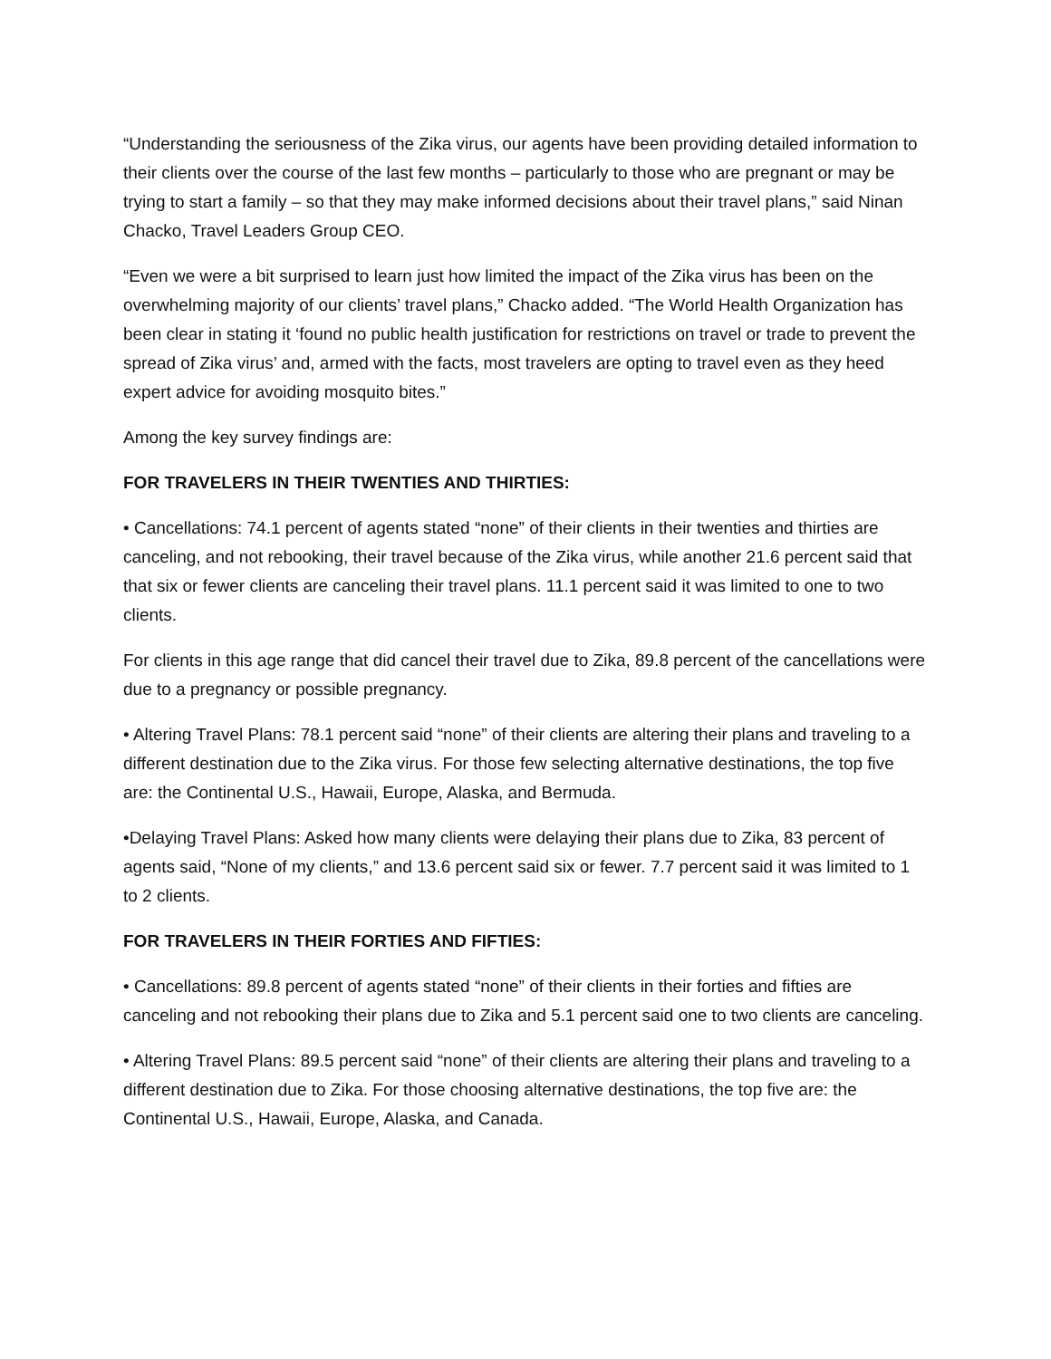“Understanding the seriousness of the Zika virus, our agents have been providing detailed information to their clients over the course of the last few months – particularly to those who are pregnant or may be trying to start a family – so that they may make informed decisions about their travel plans,” said Ninan Chacko, Travel Leaders Group CEO.
“Even we were a bit surprised to learn just how limited the impact of the Zika virus has been on the overwhelming majority of our clients’ travel plans,” Chacko added. “The World Health Organization has been clear in stating it ‘found no public health justification for restrictions on travel or trade to prevent the spread of Zika virus’ and, armed with the facts, most travelers are opting to travel even as they heed expert advice for avoiding mosquito bites.”
Among the key survey findings are:
FOR TRAVELERS IN THEIR TWENTIES AND THIRTIES:
• Cancellations: 74.1 percent of agents stated “none” of their clients in their twenties and thirties are canceling, and not rebooking, their travel because of the Zika virus, while another 21.6 percent said that that six or fewer clients are canceling their travel plans. 11.1 percent said it was limited to one to two clients.
For clients in this age range that did cancel their travel due to Zika, 89.8 percent of the cancellations were due to a pregnancy or possible pregnancy.
• Altering Travel Plans: 78.1 percent said “none” of their clients are altering their plans and traveling to a different destination due to the Zika virus. For those few selecting alternative destinations, the top five are: the Continental U.S., Hawaii, Europe, Alaska, and Bermuda.
•Delaying Travel Plans: Asked how many clients were delaying their plans due to Zika, 83 percent of agents said, “None of my clients,” and 13.6 percent said six or fewer. 7.7 percent said it was limited to 1 to 2 clients.
FOR TRAVELERS IN THEIR FORTIES AND FIFTIES:
• Cancellations: 89.8 percent of agents stated “none” of their clients in their forties and fifties are canceling and not rebooking their plans due to Zika and 5.1 percent said one to two clients are canceling.
• Altering Travel Plans: 89.5 percent said “none” of their clients are altering their plans and traveling to a different destination due to Zika. For those choosing alternative destinations, the top five are: the Continental U.S., Hawaii, Europe, Alaska, and Canada.